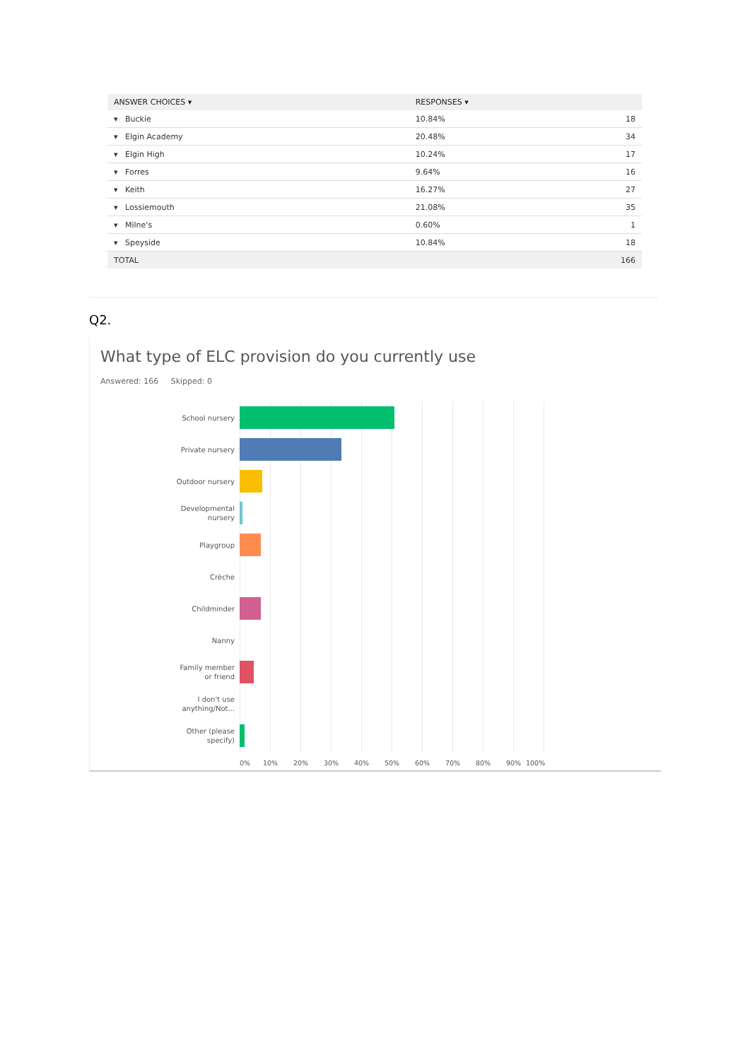| ANSWER CHOICES ▾ | RESPONSES ▾ | |
| --- | --- | --- |
| ▾ Buckie | 10.84% | 18 |
| ▾ Elgin Academy | 20.48% | 34 |
| ▾ Elgin High | 10.24% | 17 |
| ▾ Forres | 9.64% | 16 |
| ▾ Keith | 16.27% | 27 |
| ▾ Lossiemouth | 21.08% | 35 |
| ▾ Milne's | 0.60% | 1 |
| ▾ Speyside | 10.84% | 18 |
| TOTAL | | 166 |
Q2.
What type of ELC provision do you currently use
Answered: 166 Skipped: 0
School nursery
Private nursery
Outdoor nursery
Developmental
nursery
Playgroup
Crèche
Childminder
Nanny
Family member
or friend
I don't use
anything/Not...
Other (please
specify)
0% 10% 20% 30% 40% 50% 60% 70% 80% 90% 100%